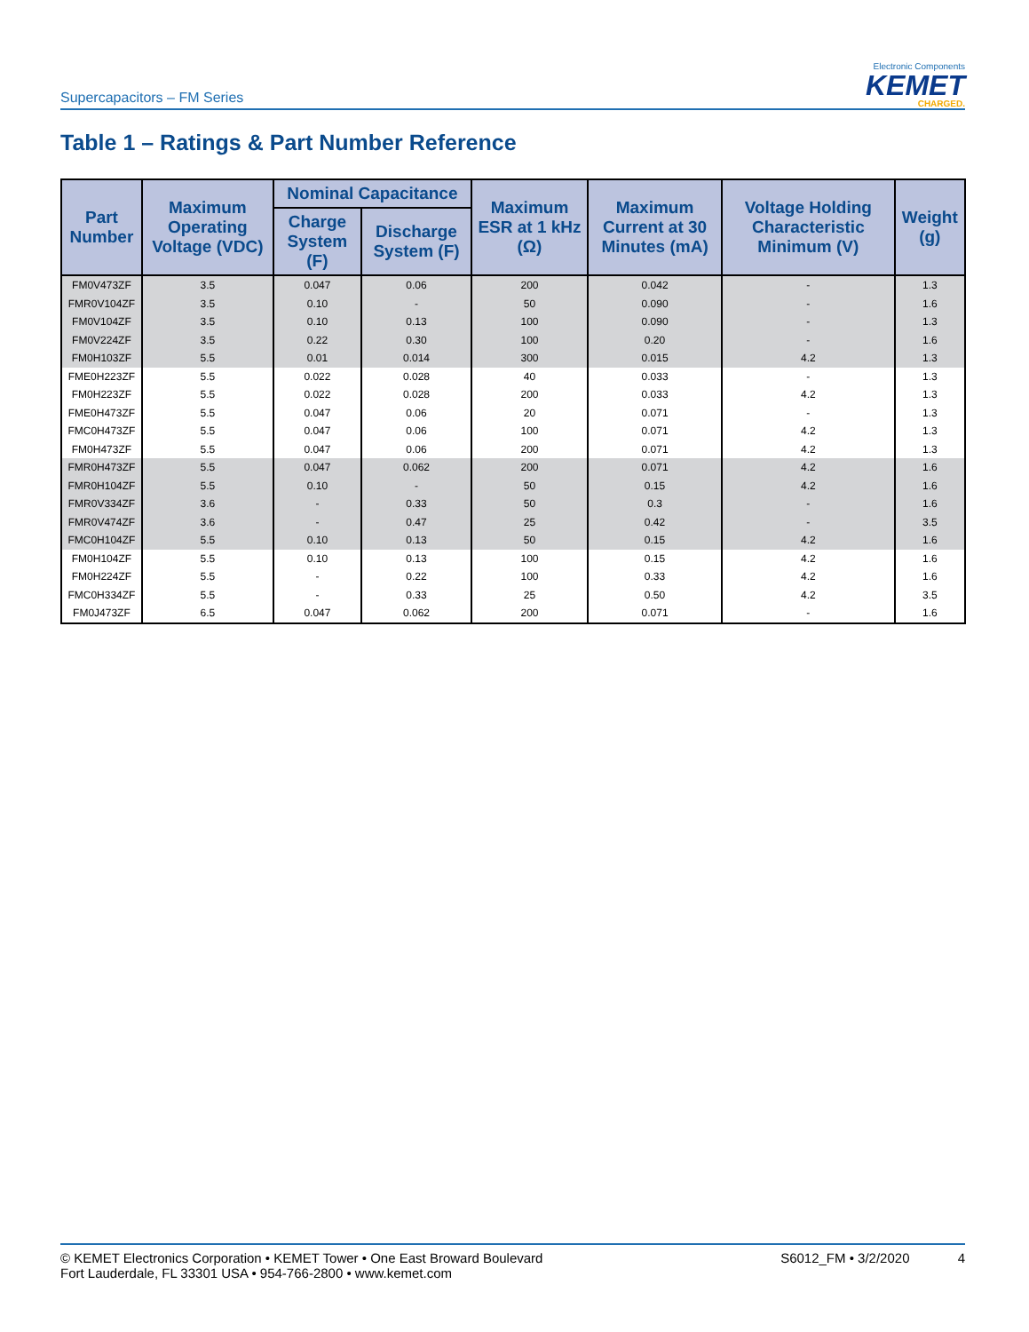Supercapacitors – FM Series
Electronic Components
KEMET
CHARGED.
Table 1 – Ratings & Part Number Reference
| Part Number | Maximum Operating Voltage (VDC) | Nominal Capacitance | | Maximum ESR at 1 kHz (Ω) | Maximum Current at 30 Minutes (mA) | Voltage Holding Characteristic Minimum (V) | Weight (g) |
| --- | --- | --- | --- | --- | --- | --- | --- |
| | | Charge System (F) | Discharge System (F) | | | | |
| FM0V473ZF | 3.5 | 0.047 | 0.06 | 200 | 0.042 | - | 1.3 |
| FMR0V104ZF | 3.5 | 0.10 | - | 50 | 0.090 | - | 1.6 |
| FM0V104ZF | 3.5 | 0.10 | 0.13 | 100 | 0.090 | - | 1.3 |
| FM0V224ZF | 3.5 | 0.22 | 0.30 | 100 | 0.20 | - | 1.6 |
| FM0H103ZF | 5.5 | 0.01 | 0.014 | 300 | 0.015 | 4.2 | 1.3 |
| FME0H223ZF | 5.5 | 0.022 | 0.028 | 40 | 0.033 | - | 1.3 |
| FM0H223ZF | 5.5 | 0.022 | 0.028 | 200 | 0.033 | 4.2 | 1.3 |
| FME0H473ZF | 5.5 | 0.047 | 0.06 | 20 | 0.071 | - | 1.3 |
| FMC0H473ZF | 5.5 | 0.047 | 0.06 | 100 | 0.071 | 4.2 | 1.3 |
| FM0H473ZF | 5.5 | 0.047 | 0.06 | 200 | 0.071 | 4.2 | 1.3 |
| FMR0H473ZF | 5.5 | 0.047 | 0.062 | 200 | 0.071 | 4.2 | 1.6 |
| FMR0H104ZF | 5.5 | 0.10 | - | 50 | 0.15 | 4.2 | 1.6 |
| FMR0V334ZF | 3.6 | - | 0.33 | 50 | 0.3 | - | 1.6 |
| FMR0V474ZF | 3.6 | - | 0.47 | 25 | 0.42 | - | 3.5 |
| FMC0H104ZF | 5.5 | 0.10 | 0.13 | 50 | 0.15 | 4.2 | 1.6 |
| FM0H104ZF | 5.5 | 0.10 | 0.13 | 100 | 0.15 | 4.2 | 1.6 |
| FM0H224ZF | 5.5 | - | 0.22 | 100 | 0.33 | 4.2 | 1.6 |
| FMC0H334ZF | 5.5 | - | 0.33 | 25 | 0.50 | 4.2 | 3.5 |
| FM0J473ZF | 6.5 | 0.047 | 0.062 | 200 | 0.071 | - | 1.6 |
© KEMET Electronics Corporation • KEMET Tower • One East Broward Boulevard
Fort Lauderdale, FL 33301 USA • 954-766-2800 • www.kemet.com
S6012_FM • 3/2/2020 4